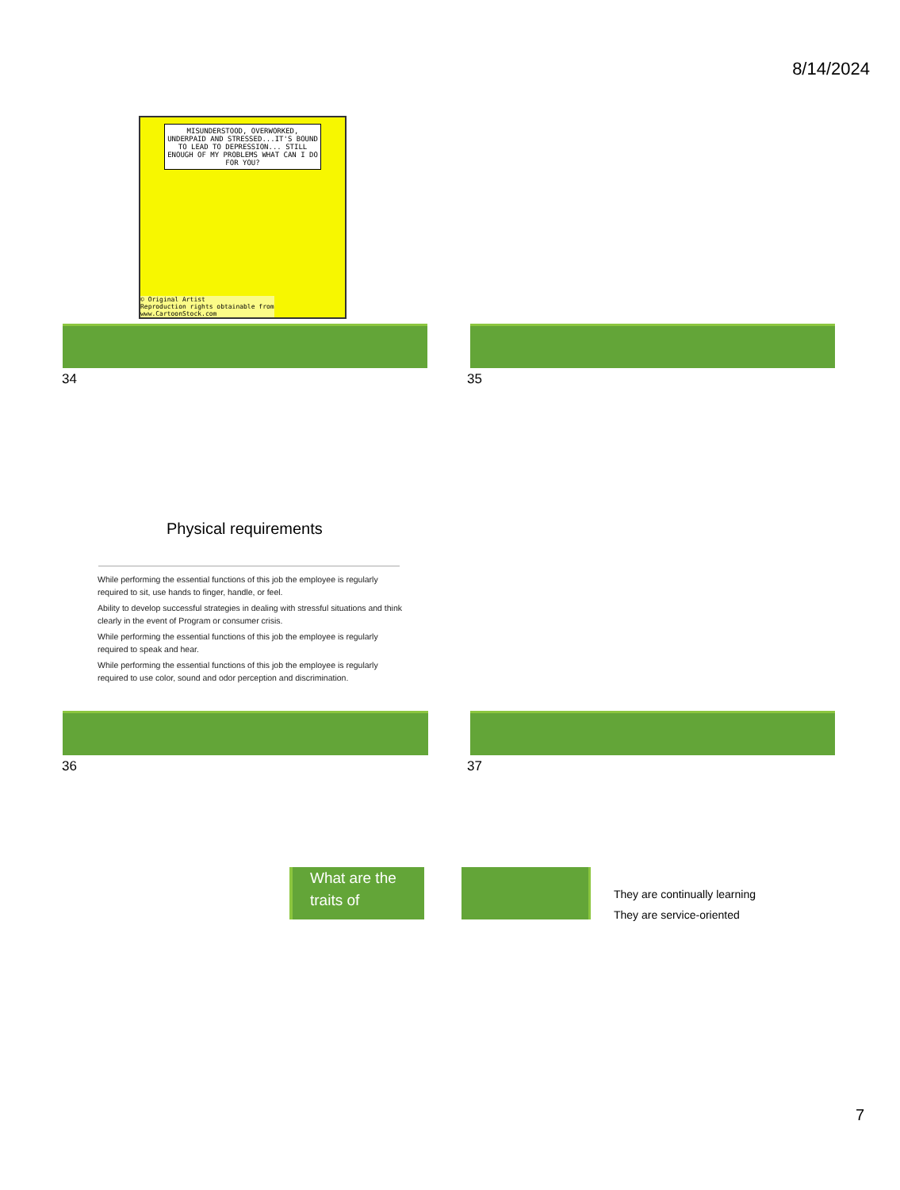8/14/2024
MISUNDERSTOOD, OVERWORKED, UNDERPAID AND STRESSED...IT'S BOUND TO LEAD TO DEPRESSION... STILL ENOUGH OF MY PROBLEMS WHAT CAN I DO FOR YOU?
© Original Artist
Reproduction rights obtainable from
www.CartoonStock.com
34 35
Physical requirements
While performing the essential functions of this job the employee is regularly required to sit, use hands to finger, handle, or feel.
Ability to develop successful strategies in dealing with stressful situations and think clearly in the event of Program or consumer crisis.
While performing the essential functions of this job the employee is regularly required to speak and hear.
While performing the essential functions of this job the employee is regularly required to use color, sound and odor perception and discrimination.
36 37
What are the traits of
They are continually learning
They are service-oriented
7